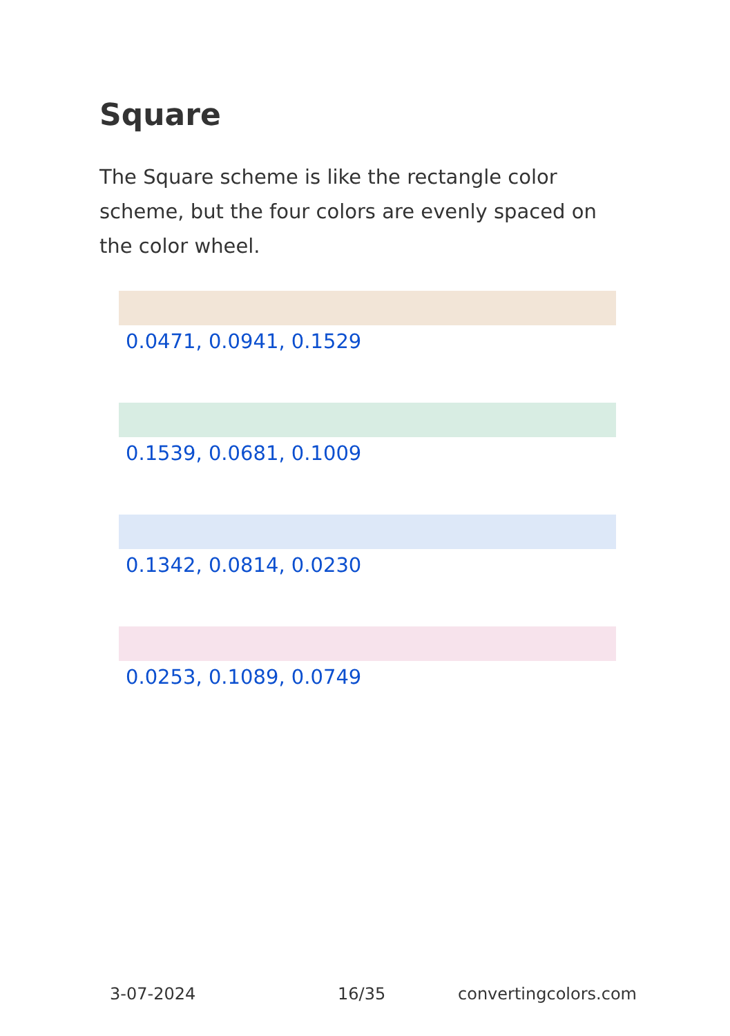Square
The Square scheme is like the rectangle color scheme, but the four colors are evenly spaced on the color wheel.
0.0471, 0.0941, 0.1529
0.1539, 0.0681, 0.1009
0.1342, 0.0814, 0.0230
0.0253, 0.1089, 0.0749
3-07-2024 16/35 convertingcolors.com